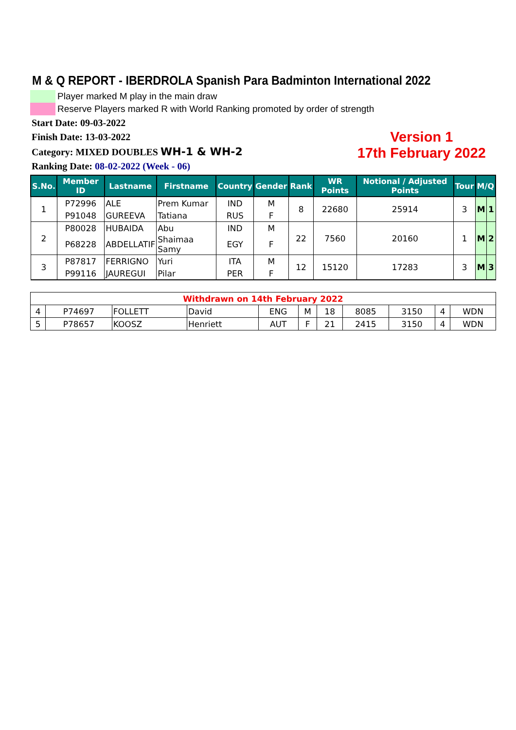M & Q REPORT - IBERDROLA Spanish Para Badminton International 2022
Player marked M play in the main draw
Reserve Players marked R with World Ranking promoted by order of strength
Start Date: 09-03-2022
Finish Date: 13-03-2022
Category: MIXED DOUBLES WH-1 & WH-2
Ranking Date: 08-02-2022 (Week - 06)
Version 1
17th February 2022
| S.No. | Member ID | Lastname | Firstname | Country | Gender | Rank | WR Points | Notional / Adjusted Points | Tour | M/Q | |
| --- | --- | --- | --- | --- | --- | --- | --- | --- | --- | --- | --- |
| 1 | P72996 | ALE | Prem Kumar | IND | M | 8 | 22680 | 25914 | 3 | M | 1 |
| | P91048 | GUREEVA | Tatiana | RUS | F | | | | | | |
| 2 | P80028 | HUBAIDA | Abu | IND | M | 22 | 7560 | 20160 | 1 | M | 2 |
| | P68228 | ABDELLATIF | Shaimaa Samy | EGY | F | | | | | | |
| 3 | P87817 | FERRIGNO | Yuri | ITA | M | 12 | 15120 | 17283 | 3 | M | 3 |
| | P99116 | JAUREGUI | Pilar | PER | F | | | | | | |
| Withdrawn on 14th February 2022 | | | | | | | | | | |
| 4 | P74697 | FOLLETT | David | ENG | M | 18 | 8085 | 3150 | 4 | WDN |
| 5 | P78657 | KOOSZ | Henriett | AUT | F | 21 | 2415 | 3150 | 4 | WDN |